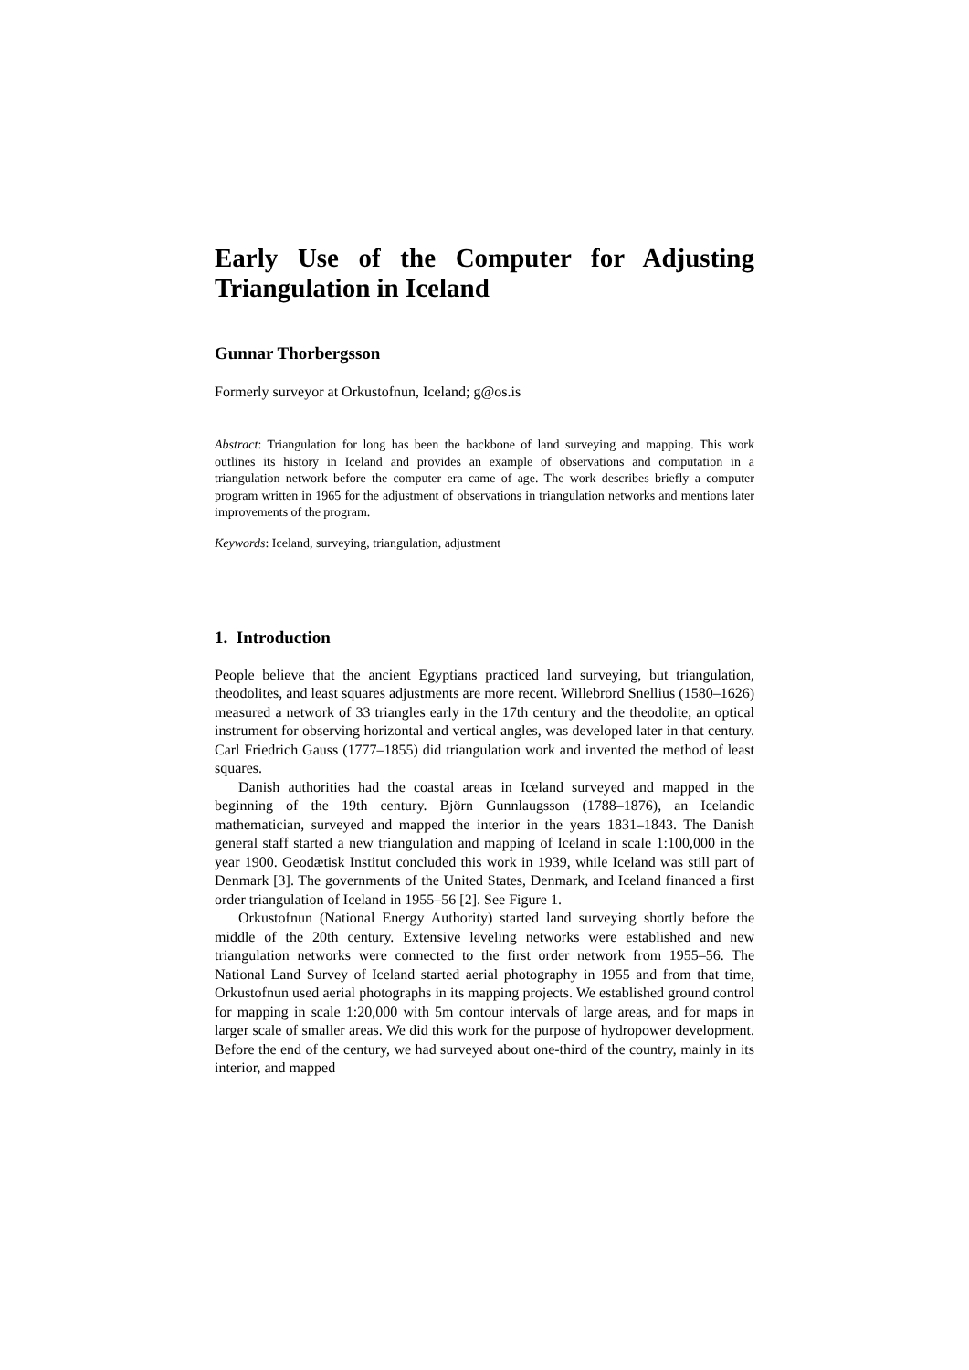Early Use of the Computer for Adjusting Triangulation in Iceland
Gunnar Thorbergsson
Formerly surveyor at Orkustofnun, Iceland; g@os.is
Abstract: Triangulation for long has been the backbone of land surveying and mapping. This work outlines its history in Iceland and provides an example of observations and computation in a triangulation network before the computer era came of age. The work describes briefly a computer program written in 1965 for the adjustment of observations in triangulation networks and mentions later improvements of the program.
Keywords: Iceland, surveying, triangulation, adjustment
1. Introduction
People believe that the ancient Egyptians practiced land surveying, but triangulation, theodolites, and least squares adjustments are more recent. Willebrord Snellius (1580–1626) measured a network of 33 triangles early in the 17th century and the theodolite, an optical instrument for observing horizontal and vertical angles, was developed later in that century. Carl Friedrich Gauss (1777–1855) did triangulation work and invented the method of least squares.
Danish authorities had the coastal areas in Iceland surveyed and mapped in the beginning of the 19th century. Björn Gunnlaugsson (1788–1876), an Icelandic mathematician, surveyed and mapped the interior in the years 1831–1843. The Danish general staff started a new triangulation and mapping of Iceland in scale 1:100,000 in the year 1900. Geodætisk Institut concluded this work in 1939, while Iceland was still part of Denmark [3]. The governments of the United States, Denmark, and Iceland financed a first order triangulation of Iceland in 1955–56 [2]. See Figure 1.
Orkustofnun (National Energy Authority) started land surveying shortly before the middle of the 20th century. Extensive leveling networks were established and new triangulation networks were connected to the first order network from 1955–56. The National Land Survey of Iceland started aerial photography in 1955 and from that time, Orkustofnun used aerial photographs in its mapping projects. We established ground control for mapping in scale 1:20,000 with 5m contour intervals of large areas, and for maps in larger scale of smaller areas. We did this work for the purpose of hydropower development. Before the end of the century, we had surveyed about one-third of the country, mainly in its interior, and mapped